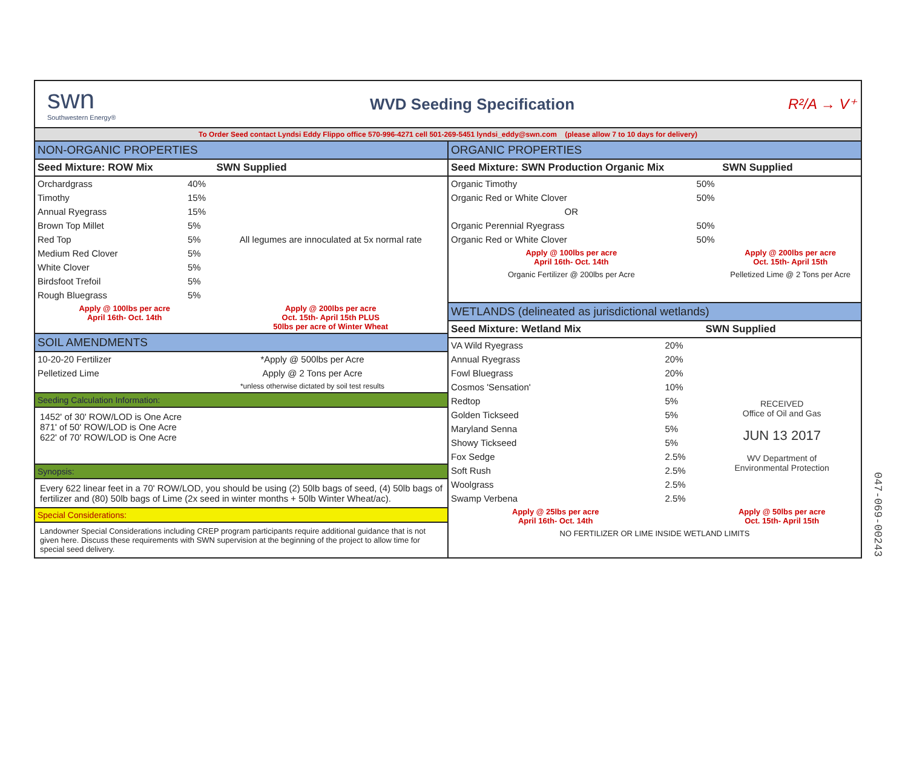swn
Southwestern Energy®
WVD Seeding Specification
R²/A → V⁺
To Order Seed contact Lyndsi Eddy Flippo office 570-996-4271 cell 501-269-5451 lyndsi_eddy@swn.com (please allow 7 to 10 days for delivery)
NON-ORGANIC PROPERTIES
| Seed Mixture: ROW Mix | | SWN Supplied |
| --- | --- | --- |
| Orchardgrass | 40% | All legumes are innoculated at 5x normal rate |
| Timothy | 15% | |
| Annual Ryegrass | 15% | |
| Brown Top Millet | 5% | |
| Red Top | 5% | |
| Medium Red Clover | 5% | |
| White Clover | 5% | |
| Birdsfoot Trefoil | 5% | |
| Rough Bluegrass | 5% | |
| Apply @ 100lbs per acre April 16th- Oct. 14th | | Apply @ 200lbs per acre Oct. 15th- April 15th PLUS 50lbs per acre of Winter Wheat |
SOIL AMENDMENTS
| 10-20-20 Fertilizer | *Apply @ 500lbs per Acre |
| Pelletized Lime | Apply @ 2 Tons per Acre |
| | *unless otherwise dictated by soil test results |
Seeding Calculation Information:
1452' of 30' ROW/LOD is One Acre
871' of 50' ROW/LOD is One Acre
622' of 70' ROW/LOD is One Acre
Synopsis:
Every 622 linear feet in a 70' ROW/LOD, you should be using (2) 50lb bags of seed, (4) 50lb bags of fertilizer and (80) 50lb bags of Lime (2x seed in winter months + 50lb Winter Wheat/ac).
Special Considerations:
Landowner Special Considerations including CREP program participants require additional guidance that is not given here. Discuss these requirements with SWN supervision at the beginning of the project to allow time for special seed delivery.
ORGANIC PROPERTIES
| Seed Mixture: SWN Production Organic Mix | | SWN Supplied |
| --- | --- | --- |
| Organic Timothy | 50% | |
| Organic Red or White Clover | 50% | |
| OR | | |
| Organic Perennial Ryegrass | 50% | |
| Organic Red or White Clover | 50% | |
| Apply @ 100lbs per acre April 16th- Oct. 14th | | Apply @ 200lbs per acre Oct. 15th- April 15th |
| Organic Fertilizer @ 200lbs per Acre | | Pelletized Lime @ 2 Tons per Acre |
WETLANDS (delineated as jurisdictional wetlands)
| Seed Mixture: Wetland Mix | | SWN Supplied |
| --- | --- | --- |
| VA Wild Ryegrass | 20% | |
| Annual Ryegrass | 20% | |
| Fowl Bluegrass | 20% | |
| Cosmos 'Sensation' | 10% | RECEIVED Office of Oil and Gas JUN 13 2017 WV Department of Environmental Protection |
| Redtop | 5% | |
| Golden Tickseed | 5% | |
| Maryland Senna | 5% | |
| Showy Tickseed | 5% | |
| Fox Sedge | 2.5% | |
| Soft Rush | 2.5% | |
| Woolgrass | 2.5% | |
| Swamp Verbena | 2.5% | |
| Apply @ 25lbs per acre April 16th- Oct. 14th | | Apply @ 50lbs per acre Oct. 15th- April 15th |
| NO FERTILIZER OR LIME INSIDE WETLAND LIMITS | | |
047-069-00243